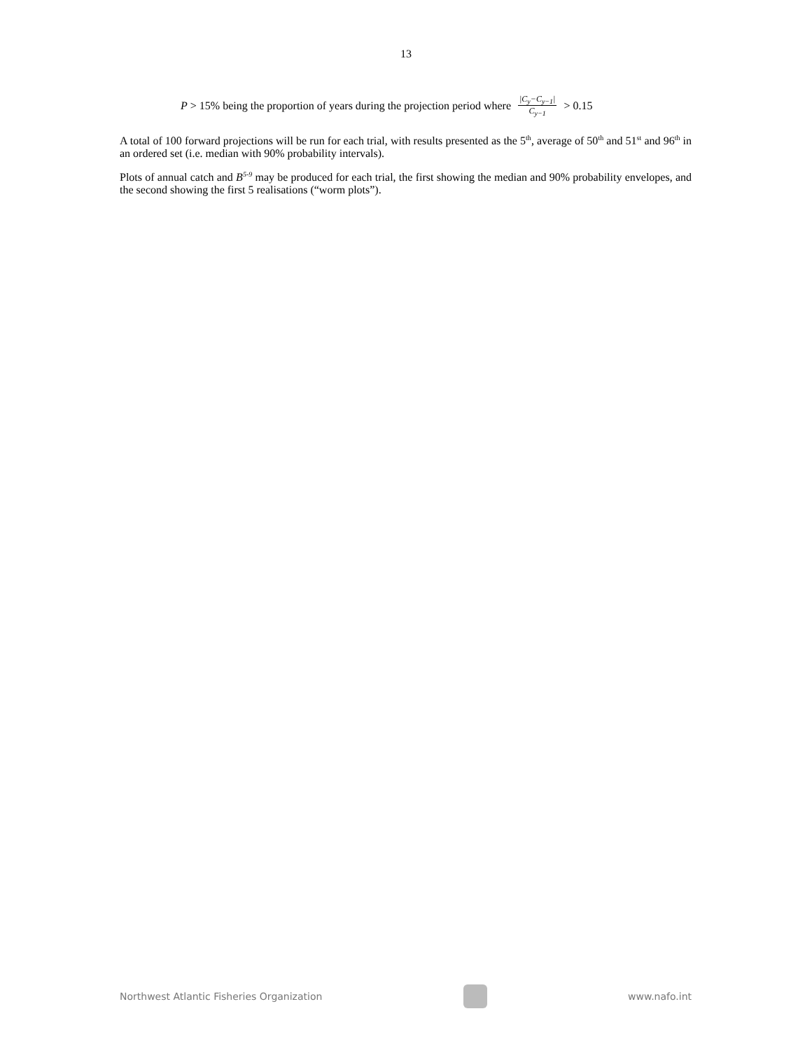13
P > 15% being the proportion of years during the projection period where |C<sub>y</sub>−C<sub>y−1</sub>| C<sub>y−1</sub> > 0.15
A total of 100 forward projections will be run for each trial, with results presented as the 5<sup>th</sup>, average of 50<sup>th</sup> and 51<sup>st</sup> and 96<sup>th</sup> in an ordered set (i.e. median with 90% probability intervals).
Plots of annual catch and B<sup>5-9</sup> may be produced for each trial, the first showing the median and 90% probability envelopes, and the second showing the first 5 realisations (“worm plots”).
Northwest Atlantic Fisheries Organization
www.nafo.int